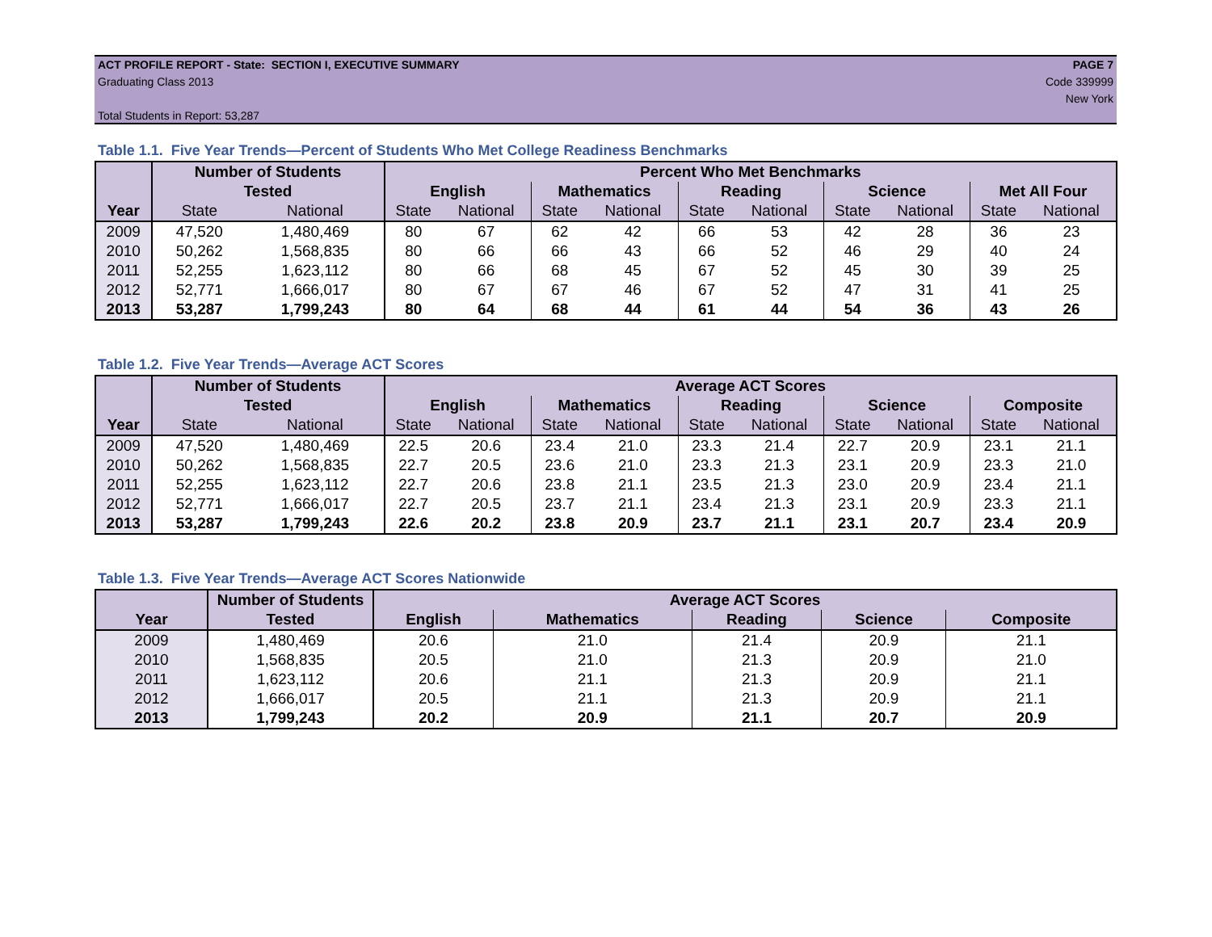ACT PROFILE REPORT - State: SECTION I, EXECUTIVE SUMMARY PAGE 7
Graduating Class 2013 Code 339999
New York
Total Students in Report: 53,287
Table 1.1. Five Year Trends—Percent of Students Who Met College Readiness Benchmarks
| | Number of Students | | Percent Who Met Benchmarks | | | | | | | | | |
| --- | --- | --- | --- | --- | --- | --- | --- | --- | --- | --- | --- | --- |
| | Tested | | English | | Mathematics | | Reading | | Science | | Met All Four | |
| Year | State | National | State | National | State | National | State | National | State | National | State | National |
| 2009 | 47,520 | 1,480,469 | 80 | 67 | 62 | 42 | 66 | 53 | 42 | 28 | 36 | 23 |
| 2010 | 50,262 | 1,568,835 | 80 | 66 | 66 | 43 | 66 | 52 | 46 | 29 | 40 | 24 |
| 2011 | 52,255 | 1,623,112 | 80 | 66 | 68 | 45 | 67 | 52 | 45 | 30 | 39 | 25 |
| 2012 | 52,771 | 1,666,017 | 80 | 67 | 67 | 46 | 67 | 52 | 47 | 31 | 41 | 25 |
| 2013 | 53,287 | 1,799,243 | 80 | 64 | 68 | 44 | 61 | 44 | 54 | 36 | 43 | 26 |
Table 1.2. Five Year Trends—Average ACT Scores
| | Number of Students | | Average ACT Scores | | | | | | | | | |
| --- | --- | --- | --- | --- | --- | --- | --- | --- | --- | --- | --- | --- |
| | Tested | | English | | Mathematics | | Reading | | Science | | Composite | |
| Year | State | National | State | National | State | National | State | National | State | National | State | National |
| 2009 | 47,520 | 1,480,469 | 22.5 | 20.6 | 23.4 | 21.0 | 23.3 | 21.4 | 22.7 | 20.9 | 23.1 | 21.1 |
| 2010 | 50,262 | 1,568,835 | 22.7 | 20.5 | 23.6 | 21.0 | 23.3 | 21.3 | 23.1 | 20.9 | 23.3 | 21.0 |
| 2011 | 52,255 | 1,623,112 | 22.7 | 20.6 | 23.8 | 21.1 | 23.5 | 21.3 | 23.0 | 20.9 | 23.4 | 21.1 |
| 2012 | 52,771 | 1,666,017 | 22.7 | 20.5 | 23.7 | 21.1 | 23.4 | 21.3 | 23.1 | 20.9 | 23.3 | 21.1 |
| 2013 | 53,287 | 1,799,243 | 22.6 | 20.2 | 23.8 | 20.9 | 23.7 | 21.1 | 23.1 | 20.7 | 23.4 | 20.9 |
Table 1.3. Five Year Trends—Average ACT Scores Nationwide
| | Number of Students | Average ACT Scores | | | | |
| --- | --- | --- | --- | --- | --- | --- |
| Year | Tested | English | Mathematics | Reading | Science | Composite |
| 2009 | 1,480,469 | 20.6 | 21.0 | 21.4 | 20.9 | 21.1 |
| 2010 | 1,568,835 | 20.5 | 21.0 | 21.3 | 20.9 | 21.0 |
| 2011 | 1,623,112 | 20.6 | 21.1 | 21.3 | 20.9 | 21.1 |
| 2012 | 1,666,017 | 20.5 | 21.1 | 21.3 | 20.9 | 21.1 |
| 2013 | 1,799,243 | 20.2 | 20.9 | 21.1 | 20.7 | 20.9 |